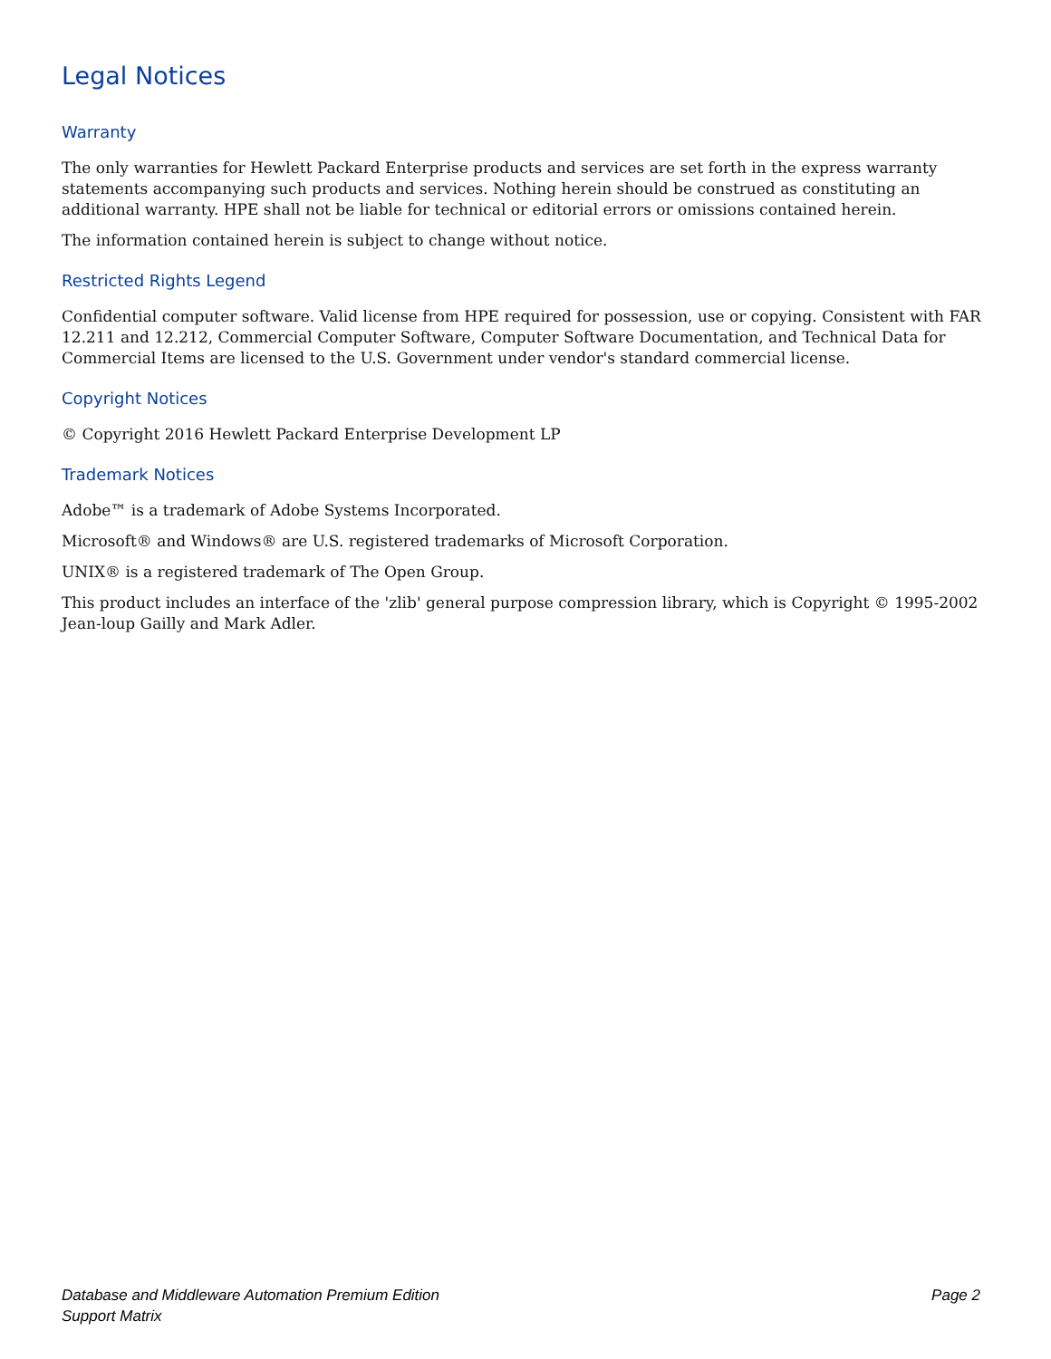Legal Notices
Warranty
The only warranties for Hewlett Packard Enterprise products and services are set forth in the express warranty statements accompanying such products and services. Nothing herein should be construed as constituting an additional warranty. HPE shall not be liable for technical or editorial errors or omissions contained herein.
The information contained herein is subject to change without notice.
Restricted Rights Legend
Confidential computer software. Valid license from HPE required for possession, use or copying. Consistent with FAR 12.211 and 12.212, Commercial Computer Software, Computer Software Documentation, and Technical Data for Commercial Items are licensed to the U.S. Government under vendor's standard commercial license.
Copyright Notices
© Copyright 2016 Hewlett Packard Enterprise Development LP
Trademark Notices
Adobe™ is a trademark of Adobe Systems Incorporated.
Microsoft® and Windows® are U.S. registered trademarks of Microsoft Corporation.
UNIX® is a registered trademark of The Open Group.
This product includes an interface of the 'zlib' general purpose compression library, which is Copyright © 1995-2002 Jean-loup Gailly and Mark Adler.
Database and Middleware Automation Premium Edition
Support Matrix
Page 2